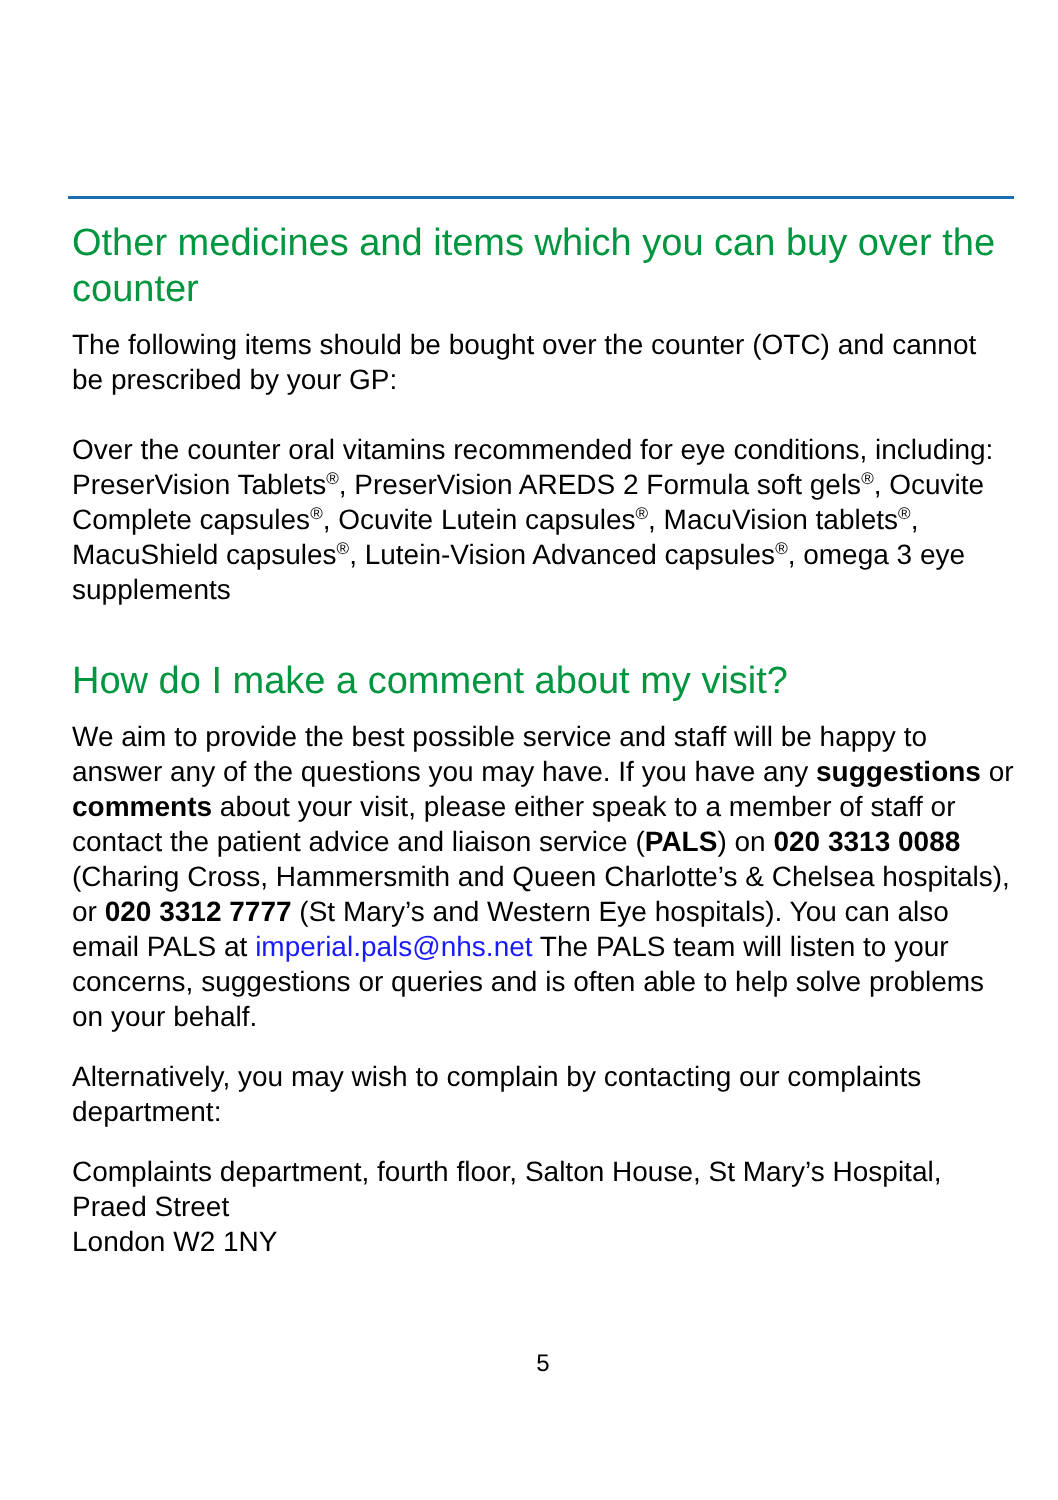Other medicines and items which you can buy over the counter
The following items should be bought over the counter (OTC) and cannot be prescribed by your GP:
Over the counter oral vitamins recommended for eye conditions, including: PreserVision Tablets<sup>®</sup>, PreserVision AREDS 2 Formula soft gels<sup>®</sup>, Ocuvite Complete capsules<sup>®</sup>, Ocuvite Lutein capsules<sup>®</sup>, MacuVision tablets<sup>®</sup>, MacuShield capsules<sup>®</sup>, Lutein-Vision Advanced capsules<sup>®</sup>, omega 3 eye supplements
How do I make a comment about my visit?
We aim to provide the best possible service and staff will be happy to answer any of the questions you may have. If you have any suggestions or comments about your visit, please either speak to a member of staff or contact the patient advice and liaison service (PALS) on 020 3313 0088 (Charing Cross, Hammersmith and Queen Charlotte’s & Chelsea hospitals), or 020 3312 7777 (St Mary’s and Western Eye hospitals). You can also email PALS at imperial.pals@nhs.net The PALS team will listen to your concerns, suggestions or queries and is often able to help solve problems on your behalf.
Alternatively, you may wish to complain by contacting our complaints department:
Complaints department, fourth floor, Salton House, St Mary’s Hospital, Praed Street
London W2 1NY
5